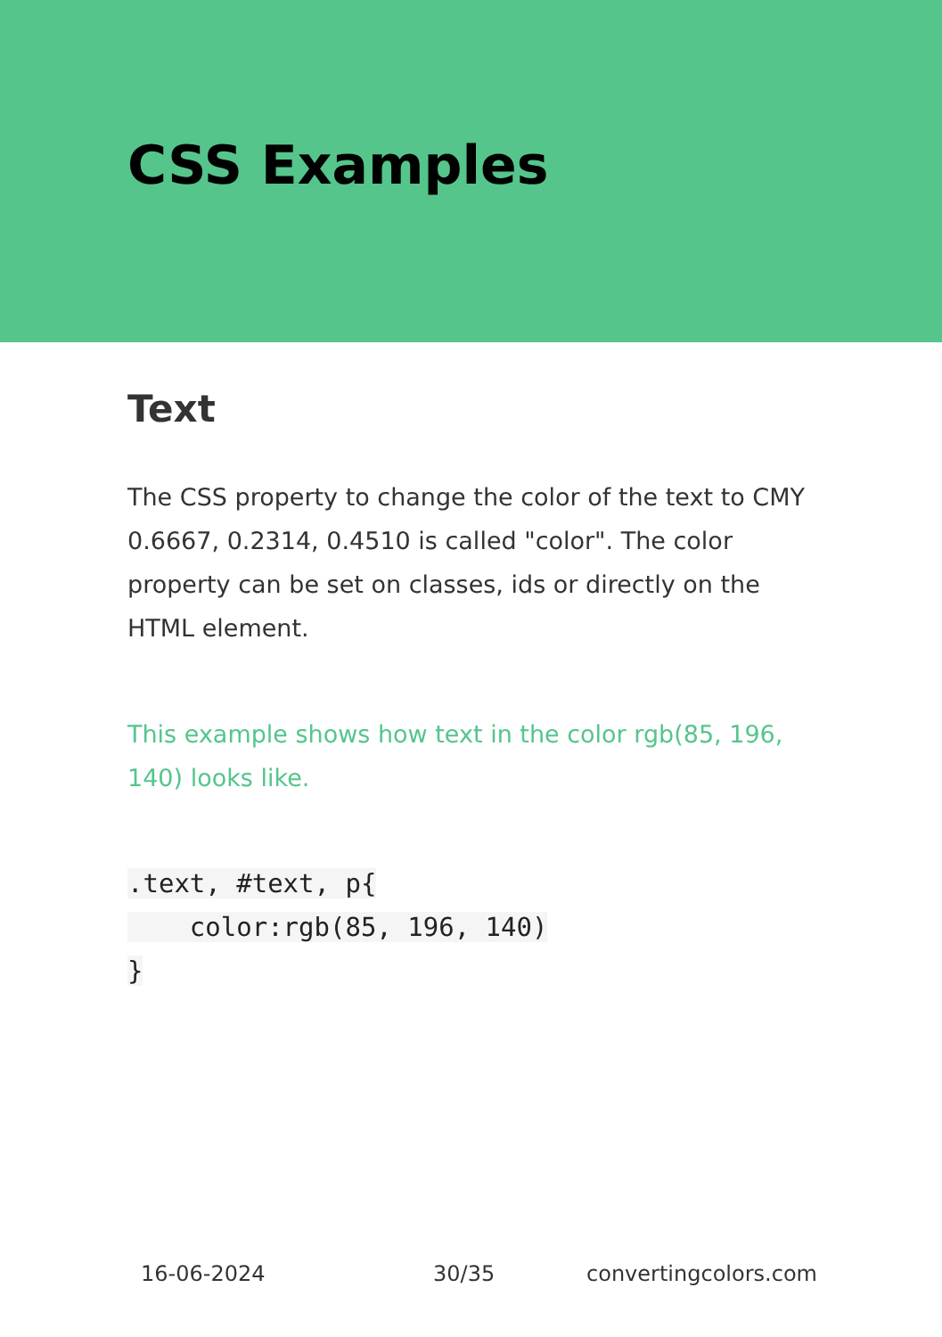CSS Examples
Text
The CSS property to change the color of the text to CMY 0.6667, 0.2314, 0.4510 is called "color". The color property can be set on classes, ids or directly on the HTML element.
This example shows how text in the color rgb(85, 196, 140) looks like.
.text, #text, p{
    color:rgb(85, 196, 140)
}
16-06-2024 30/35 convertingcolors.com